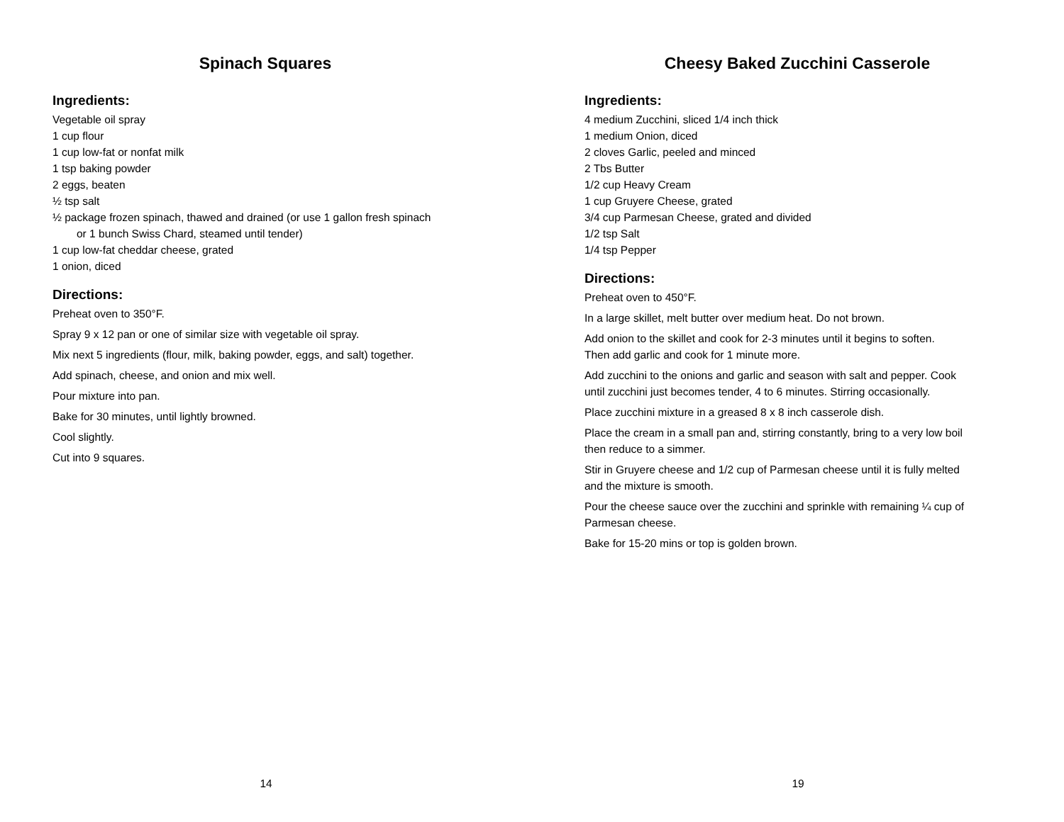Spinach Squares
Ingredients:
Vegetable oil spray
1 cup flour
1 cup low-fat or nonfat milk
1 tsp baking powder
2 eggs, beaten
½ tsp salt
½ package frozen spinach, thawed and drained (or use 1 gallon fresh spinach
or 1 bunch Swiss Chard, steamed until tender)
1 cup low-fat cheddar cheese, grated
1 onion, diced
Directions:
Preheat oven to 350°F.
Spray 9 x 12 pan or one of similar size with vegetable oil spray.
Mix next 5 ingredients (flour, milk, baking powder, eggs, and salt) together.
Add spinach, cheese, and onion and mix well.
Pour mixture into pan.
Bake for 30 minutes, until lightly browned.
Cool slightly.
Cut into 9 squares.
14
Cheesy Baked Zucchini Casserole
Ingredients:
4 medium Zucchini, sliced 1/4 inch thick
1 medium Onion, diced
2 cloves Garlic, peeled and minced
2 Tbs Butter
1/2 cup Heavy Cream
1 cup Gruyere Cheese, grated
3/4 cup Parmesan Cheese, grated and divided
1/2 tsp Salt
1/4 tsp Pepper
Directions:
Preheat oven to 450°F.
In a large skillet, melt butter over medium heat. Do not brown.
Add onion to the skillet and cook for 2-3 minutes until it begins to soften.
Then add garlic and cook for 1 minute more.
Add zucchini to the onions and garlic and season with salt and pepper. Cook
until zucchini just becomes tender, 4 to 6 minutes. Stirring occasionally.
Place zucchini mixture in a greased 8 x 8 inch casserole dish.
Place the cream in a small pan and, stirring constantly, bring to a very low boil
then reduce to a simmer.
Stir in Gruyere cheese and 1/2 cup of Parmesan cheese until it is fully melted
and the mixture is smooth.
Pour the cheese sauce over the zucchini and sprinkle with remaining ¼ cup of
Parmesan cheese.
Bake for 15-20 mins or top is golden brown.
19